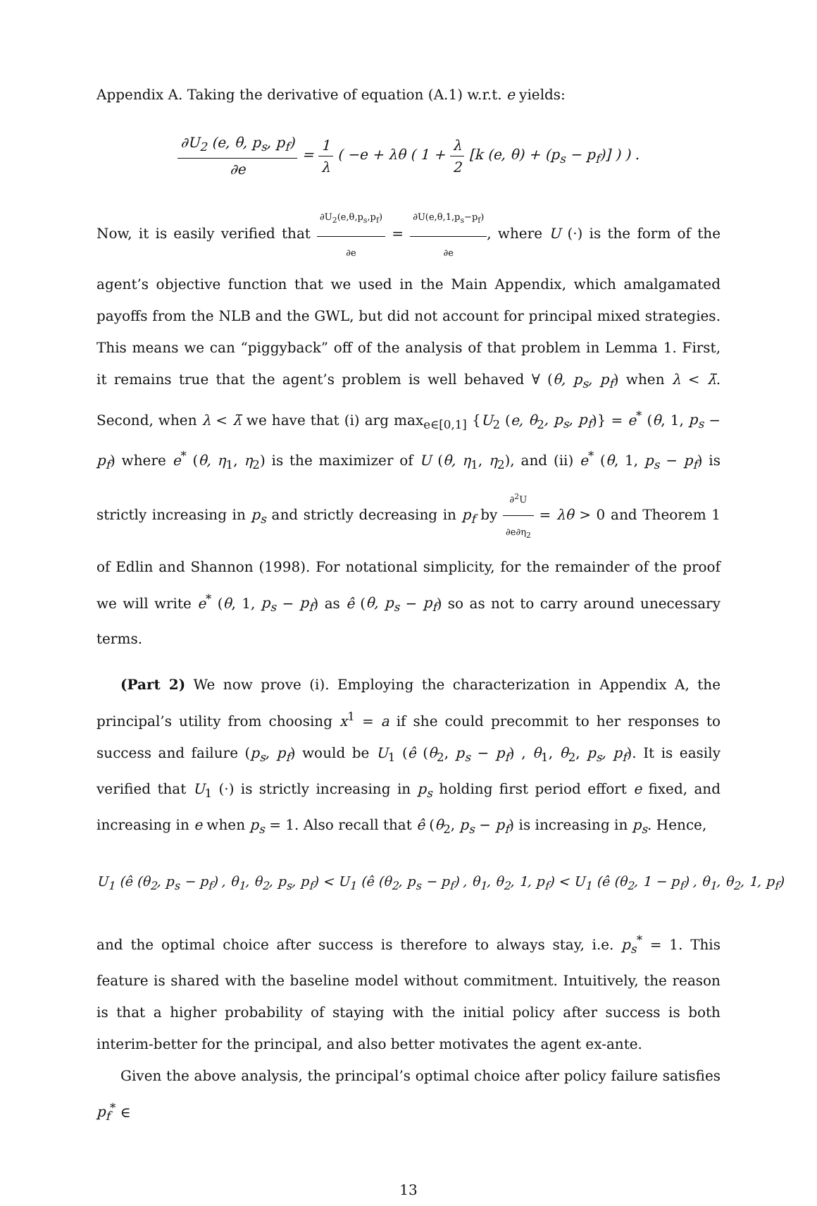Appendix A. Taking the derivative of equation (A.1) w.r.t. e yields:
∂U<sub>2</sub> (e, θ, p<sub>s</sub>, p<sub>f</sub>) ∂e = 1 λ ( −e + λθ ( 1 + λ 2 [k (e, θ) + (p<sub>s</sub> − p<sub>f</sub>)] ) ) .
Now, it is easily verified that ∂U<sub>2</sub>(e,θ,p<sub>s</sub>,p<sub>f</sub>) ∂e = ∂U(e,θ,1,p<sub>s</sub>−p<sub>f</sub>) ∂e, where U (·) is the form of the agent’s objective function that we used in the Main Appendix, which amalgamated payoffs from the NLB and the GWL, but did not account for principal mixed strategies. This means we can “piggyback” off of the analysis of that problem in Lemma 1. First, it remains true that the agent’s problem is well behaved ∀ (θ, p<sub>s</sub>, p<sub>f</sub>) when λ < λ̄. Second, when λ < λ̄ we have that (i) arg max<sub>e∈[0,1]</sub> {U<sub>2</sub> (e, θ<sub>2</sub>, p<sub>s</sub>, p<sub>f</sub>)} = e<sup>*</sup> (θ, 1, p<sub>s</sub> − p<sub>f</sub>) where e<sup>*</sup> (θ, η<sub>1</sub>, η<sub>2</sub>) is the maximizer of U (θ, η<sub>1</sub>, η<sub>2</sub>), and (ii) e<sup>*</sup> (θ, 1, p<sub>s</sub> − p<sub>f</sub>) is strictly increasing in p<sub>s</sub> and strictly decreasing in p<sub>f</sub> by ∂<sup>2</sup>U ∂e∂η<sub>2</sub> = λθ > 0 and Theorem 1 of Edlin and Shannon (1998). For notational simplicity, for the remainder of the proof we will write e<sup>*</sup> (θ, 1, p<sub>s</sub> − p<sub>f</sub>) as ê (θ, p<sub>s</sub> − p<sub>f</sub>) so as not to carry around unecessary terms.
(Part 2) We now prove (i). Employing the characterization in Appendix A, the principal’s utility from choosing x<sup>1</sup> = a if she could precommit to her responses to success and failure (p<sub>s</sub>, p<sub>f</sub>) would be U<sub>1</sub> (ê (θ<sub>2</sub>, p<sub>s</sub> − p<sub>f</sub>) , θ<sub>1</sub>, θ<sub>2</sub>, p<sub>s</sub>, p<sub>f</sub>). It is easily verified that U<sub>1</sub> (·) is strictly increasing in p<sub>s</sub> holding first period effort e fixed, and increasing in e when p<sub>s</sub> = 1. Also recall that ê (θ<sub>2</sub>, p<sub>s</sub> − p<sub>f</sub>) is increasing in p<sub>s</sub>. Hence,
U<sub>1</sub> (ê (θ<sub>2</sub>, p<sub>s</sub> − p<sub>f</sub>) , θ<sub>1</sub>, θ<sub>2</sub>, p<sub>s</sub>, p<sub>f</sub>) < U<sub>1</sub> (ê (θ<sub>2</sub>, p<sub>s</sub> − p<sub>f</sub>) , θ<sub>1</sub>, θ<sub>2</sub>, 1, p<sub>f</sub>) < U<sub>1</sub> (ê (θ<sub>2</sub>, 1 − p<sub>f</sub>) , θ<sub>1</sub>, θ<sub>2</sub>, 1, p<sub>f</sub>)
and the optimal choice after success is therefore to always stay, i.e. p<sub>s</sub><sup>*</sup> = 1. This feature is shared with the baseline model without commitment. Intuitively, the reason is that a higher probability of staying with the initial policy after success is both interim-better for the principal, and also better motivates the agent ex-ante.
Given the above analysis, the principal’s optimal choice after policy failure satisfies p<sub>f</sub><sup>*</sup> ∈
13